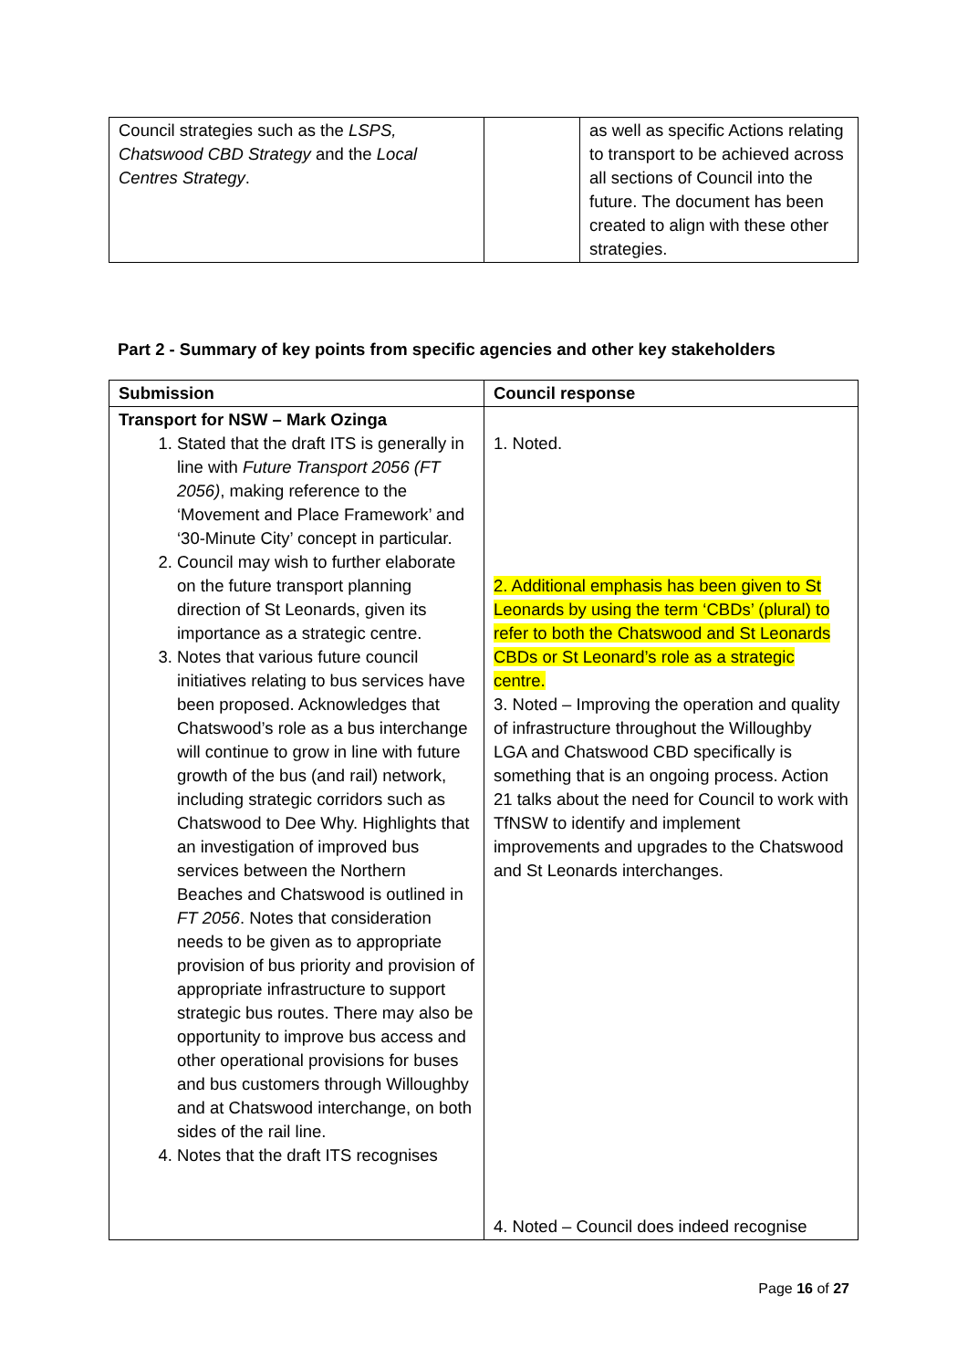| Council strategies such as the LSPS, Chatswood CBD Strategy and the Local Centres Strategy . | | as well as specific Actions relating to transport to be achieved across all sections of Council into the future. The document has been created to align with these other strategies. |
Part 2 - Summary of key points from specific agencies and other key stakeholders
| Submission | Council response |
| --- | --- |
| Transport for NSW – Mark Ozinga 1. Stated that the draft ITS is generally in line with Future Transport 2056 (FT 2056) , making reference to the ‘Movement and Place Framework’ and ‘30-Minute City’ concept in particular. 2. Council may wish to further elaborate on the future transport planning direction of St Leonards, given its importance as a strategic centre. 3. Notes that various future council initiatives relating to bus services have been proposed. Acknowledges that Chatswood’s role as a bus interchange will continue to grow in line with future growth of the bus (and rail) network, including strategic corridors such as Chatswood to Dee Why. Highlights that an investigation of improved bus services between the Northern Beaches and Chatswood is outlined in FT 2056 . Notes that consideration needs to be given as to appropriate provision of bus priority and provision of appropriate infrastructure to support strategic bus routes. There may also be opportunity to improve bus access and other operational provisions for buses and bus customers through Willoughby and at Chatswood interchange, on both sides of the rail line. 4. Notes that the draft ITS recognises | 1. Noted. 2. Additional emphasis has been given to St Leonards by using the term ‘CBDs’ (plural) to refer to both the Chatswood and St Leonards CBDs or St Leonard’s role as a strategic centre. 3. Noted – Improving the operation and quality of infrastructure throughout the Willoughby LGA and Chatswood CBD specifically is something that is an ongoing process. Action 21 talks about the need for Council to work with TfNSW to identify and implement improvements and upgrades to the Chatswood and St Leonards interchanges. 4. Noted – Council does indeed recognise |
Page 16 of 27